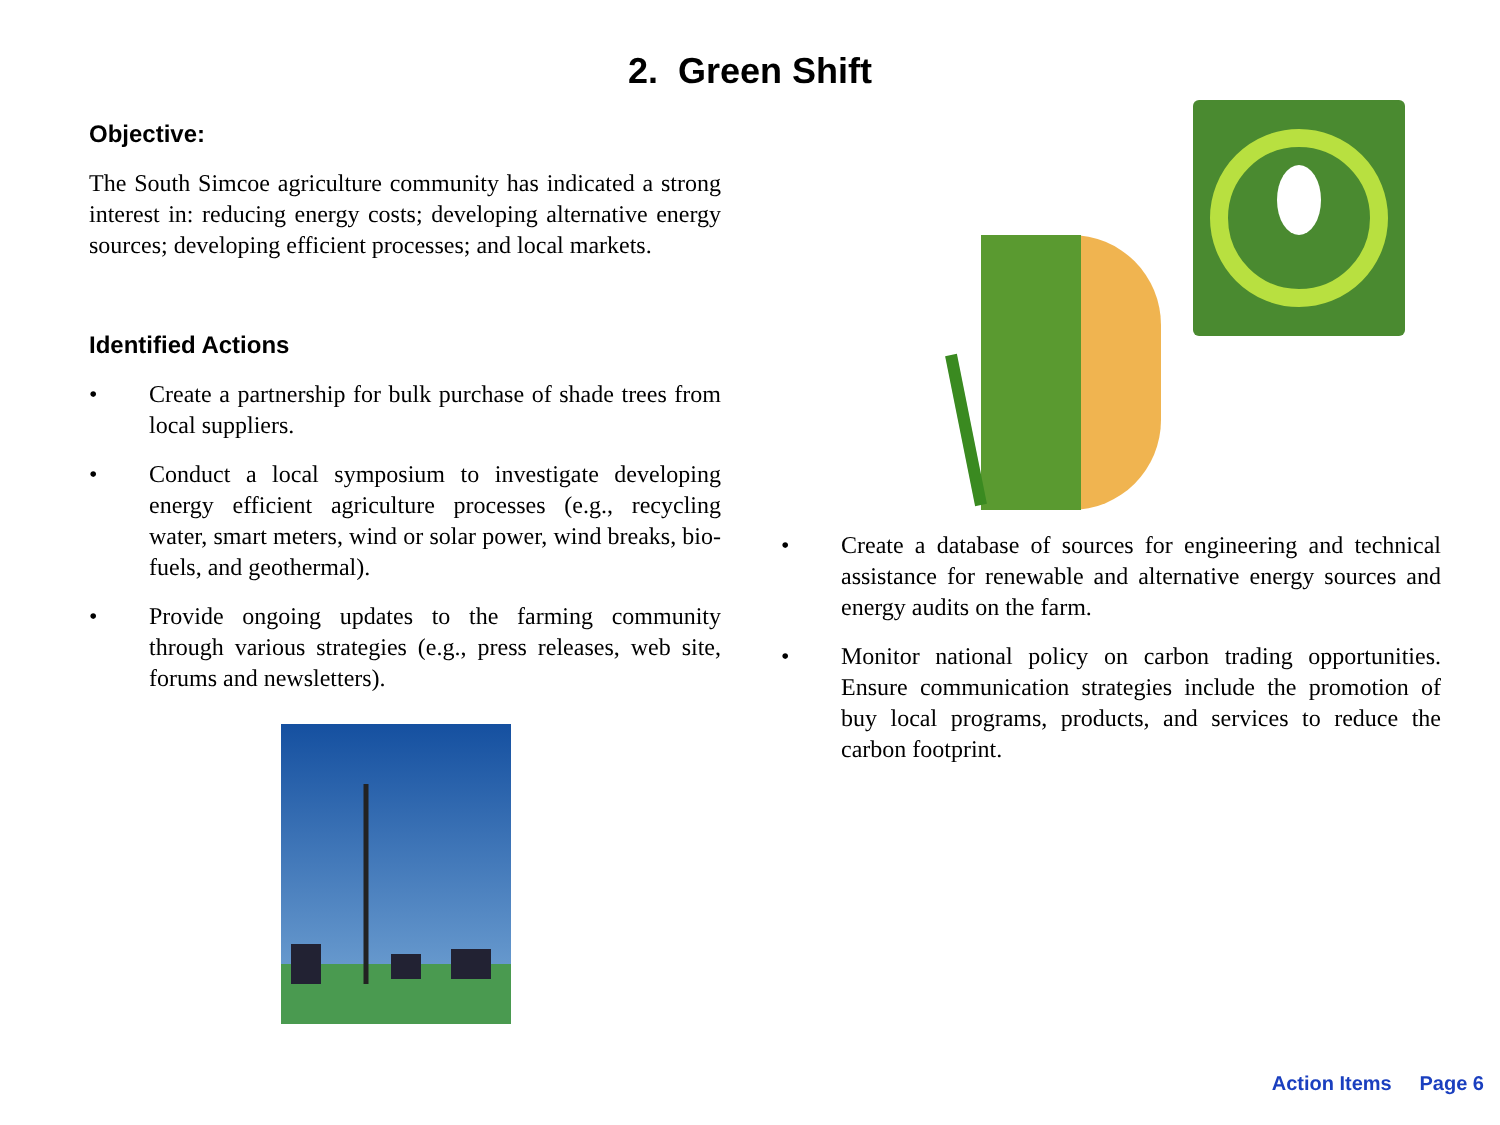2. Green Shift
Objective:
The South Simcoe agriculture community has indicated a strong interest in: reducing energy costs; developing alternative energy sources; developing efficient processes; and local markets.
Identified Actions
• Create a partnership for bulk purchase of shade trees from local suppliers.
• Conduct a local symposium to investigate developing energy efficient agriculture processes (e.g., recycling water, smart meters, wind or solar power, wind breaks, bio-fuels, and geothermal).
• Provide ongoing updates to the farming community through various strategies (e.g., press releases, web site, forums and newsletters).
• Create a database of sources for engineering and technical assistance for renewable and alternative energy sources and energy audits on the farm.
• Monitor national policy on carbon trading opportunities. Ensure communication strategies include the promotion of buy local programs, products, and services to reduce the carbon footprint.
Action Items Page 6